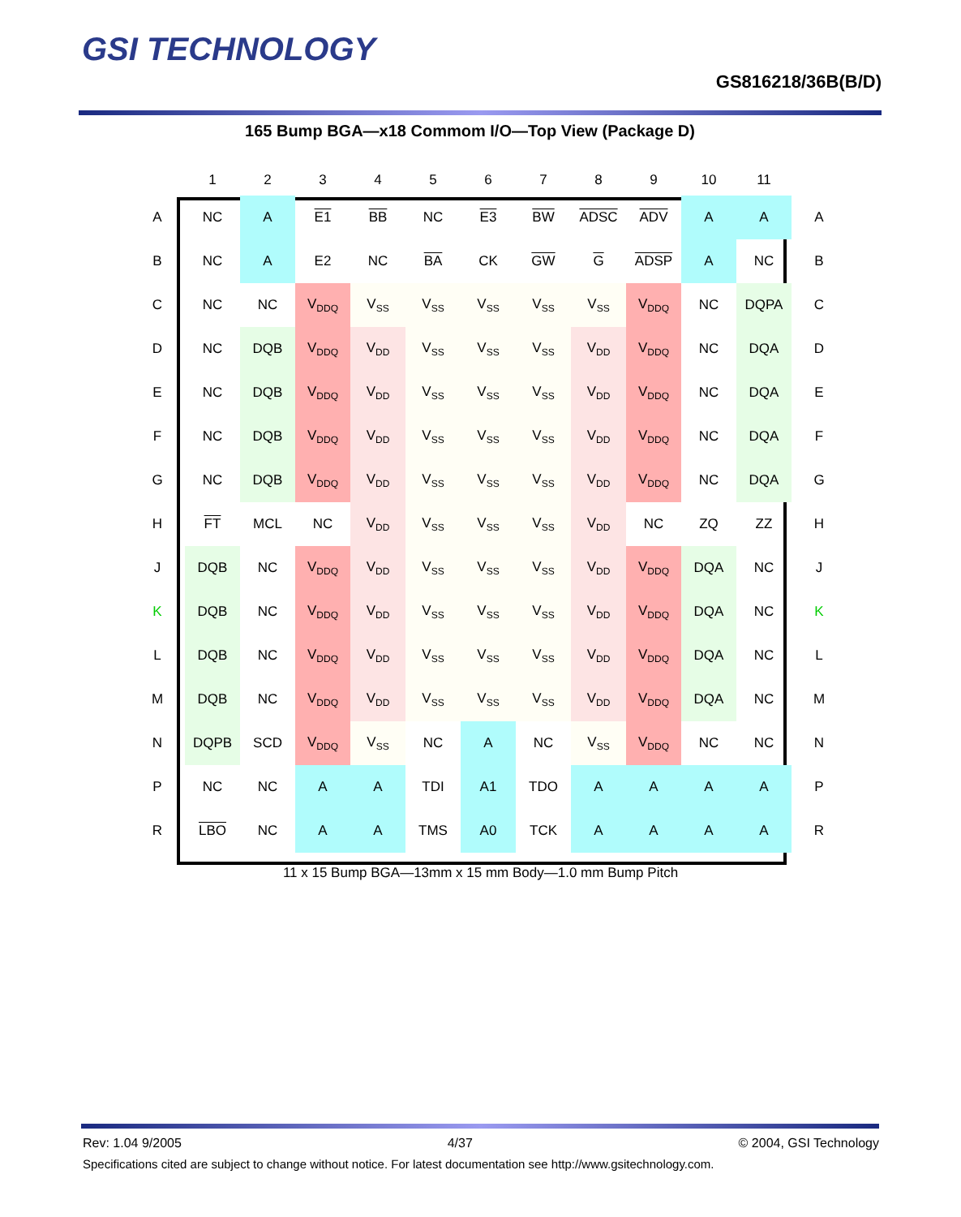GSI TECHNOLOGY
GS816218/36B(B/D)
165 Bump BGA—x18 Commom I/O—Top View (Package D)
| | 1 | 2 | 3 | 4 | 5 | 6 | 7 | 8 | 9 | 10 | 11 | |
| --- | --- | --- | --- | --- | --- | --- | --- | --- | --- | --- | --- | --- |
| A | NC | A | E1 | BB | NC | E3 | BW | ADSC | ADV | A | A | A |
| B | NC | A | E2 | NC | BA | CK | GW | G | ADSP | A | NC | B |
| C | NC | NC | V<sub>DDQ</sub> | V<sub>SS</sub> | V<sub>SS</sub> | V<sub>SS</sub> | V<sub>SS</sub> | V<sub>SS</sub> | V<sub>DDQ</sub> | NC | DQPA | C |
| D | NC | DQB | V<sub>DDQ</sub> | V<sub>DD</sub> | V<sub>SS</sub> | V<sub>SS</sub> | V<sub>SS</sub> | V<sub>DD</sub> | V<sub>DDQ</sub> | NC | DQA | D |
| E | NC | DQB | V<sub>DDQ</sub> | V<sub>DD</sub> | V<sub>SS</sub> | V<sub>SS</sub> | V<sub>SS</sub> | V<sub>DD</sub> | V<sub>DDQ</sub> | NC | DQA | E |
| F | NC | DQB | V<sub>DDQ</sub> | V<sub>DD</sub> | V<sub>SS</sub> | V<sub>SS</sub> | V<sub>SS</sub> | V<sub>DD</sub> | V<sub>DDQ</sub> | NC | DQA | F |
| G | NC | DQB | V<sub>DDQ</sub> | V<sub>DD</sub> | V<sub>SS</sub> | V<sub>SS</sub> | V<sub>SS</sub> | V<sub>DD</sub> | V<sub>DDQ</sub> | NC | DQA | G |
| H | FT | MCL | NC | V<sub>DD</sub> | V<sub>SS</sub> | V<sub>SS</sub> | V<sub>SS</sub> | V<sub>DD</sub> | NC | ZQ | ZZ | H |
| J | DQB | NC | V<sub>DDQ</sub> | V<sub>DD</sub> | V<sub>SS</sub> | V<sub>SS</sub> | V<sub>SS</sub> | V<sub>DD</sub> | V<sub>DDQ</sub> | DQA | NC | J |
| K | DQB | NC | V<sub>DDQ</sub> | V<sub>DD</sub> | V<sub>SS</sub> | V<sub>SS</sub> | V<sub>SS</sub> | V<sub>DD</sub> | V<sub>DDQ</sub> | DQA | NC | K |
| L | DQB | NC | V<sub>DDQ</sub> | V<sub>DD</sub> | V<sub>SS</sub> | V<sub>SS</sub> | V<sub>SS</sub> | V<sub>DD</sub> | V<sub>DDQ</sub> | DQA | NC | L |
| M | DQB | NC | V<sub>DDQ</sub> | V<sub>DD</sub> | V<sub>SS</sub> | V<sub>SS</sub> | V<sub>SS</sub> | V<sub>DD</sub> | V<sub>DDQ</sub> | DQA | NC | M |
| N | DQPB | SCD | V<sub>DDQ</sub> | V<sub>SS</sub> | NC | A | NC | V<sub>SS</sub> | V<sub>DDQ</sub> | NC | NC | N |
| P | NC | NC | A | A | TDI | A1 | TDO | A | A | A | A | P |
| R | LBO | NC | A | A | TMS | A0 | TCK | A | A | A | A | R |
11 x 15 Bump BGA—13mm x 15 mm Body—1.0 mm Bump Pitch
Rev: 1.04 9/2005 4/37 © 2004, GSI Technology
Specifications cited are subject to change without notice. For latest documentation see http://www.gsitechnology.com.